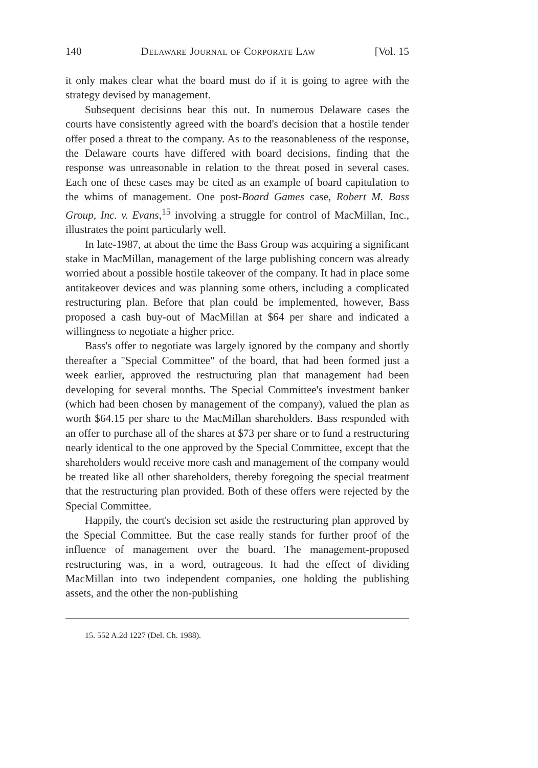140 Delaware Journal of Corporate Law [Vol. 15
it only makes clear what the board must do if it is going to agree with the strategy devised by management.
Subsequent decisions bear this out. In numerous Delaware cases the courts have consistently agreed with the board's decision that a hostile tender offer posed a threat to the company. As to the reasonableness of the response, the Delaware courts have differed with board decisions, finding that the response was unreasonable in relation to the threat posed in several cases. Each one of these cases may be cited as an example of board capitulation to the whims of management. One post-Board Games case, Robert M. Bass Group, Inc. v. Evans,<sup>15</sup> involving a struggle for control of MacMillan, Inc., illustrates the point particularly well.
In late-1987, at about the time the Bass Group was acquiring a significant stake in MacMillan, management of the large publishing concern was already worried about a possible hostile takeover of the company. It had in place some antitakeover devices and was planning some others, including a complicated restructuring plan. Before that plan could be implemented, however, Bass proposed a cash buy-out of MacMillan at $64 per share and indicated a willingness to negotiate a higher price.
Bass's offer to negotiate was largely ignored by the company and shortly thereafter a "Special Committee" of the board, that had been formed just a week earlier, approved the restructuring plan that management had been developing for several months. The Special Committee's investment banker (which had been chosen by management of the company), valued the plan as worth $64.15 per share to the MacMillan shareholders. Bass responded with an offer to purchase all of the shares at $73 per share or to fund a restructuring nearly identical to the one approved by the Special Committee, except that the shareholders would receive more cash and management of the company would be treated like all other shareholders, thereby foregoing the special treatment that the restructuring plan provided. Both of these offers were rejected by the Special Committee.
Happily, the court's decision set aside the restructuring plan approved by the Special Committee. But the case really stands for further proof of the influence of management over the board. The management-proposed restructuring was, in a word, outrageous. It had the effect of dividing MacMillan into two independent companies, one holding the publishing assets, and the other the non-publishing
15. 552 A.2d 1227 (Del. Ch. 1988).